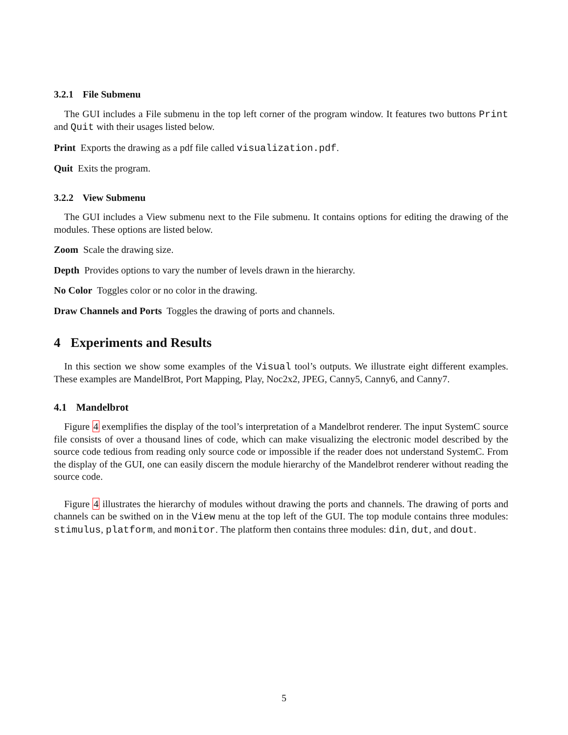3.2.1 File Submenu
The GUI includes a File submenu in the top left corner of the program window. It features two buttons Print and Quit with their usages listed below.
Print Exports the drawing as a pdf file called visualization.pdf.
Quit Exits the program.
3.2.2 View Submenu
The GUI includes a View submenu next to the File submenu. It contains options for editing the drawing of the modules. These options are listed below.
Zoom Scale the drawing size.
Depth Provides options to vary the number of levels drawn in the hierarchy.
No Color Toggles color or no color in the drawing.
Draw Channels and Ports Toggles the drawing of ports and channels.
4 Experiments and Results
In this section we show some examples of the Visual tool’s outputs. We illustrate eight different examples. These examples are MandelBrot, Port Mapping, Play, Noc2x2, JPEG, Canny5, Canny6, and Canny7.
4.1 Mandelbrot
Figure 4 exemplifies the display of the tool’s interpretation of a Mandelbrot renderer. The input SystemC source file consists of over a thousand lines of code, which can make visualizing the electronic model described by the source code tedious from reading only source code or impossible if the reader does not understand SystemC. From the display of the GUI, one can easily discern the module hierarchy of the Mandelbrot renderer without reading the source code.
Figure 4 illustrates the hierarchy of modules without drawing the ports and channels. The drawing of ports and channels can be swithed on in the View menu at the top left of the GUI. The top module contains three modules: stimulus, platform, and monitor. The platform then contains three modules: din, dut, and dout.
5